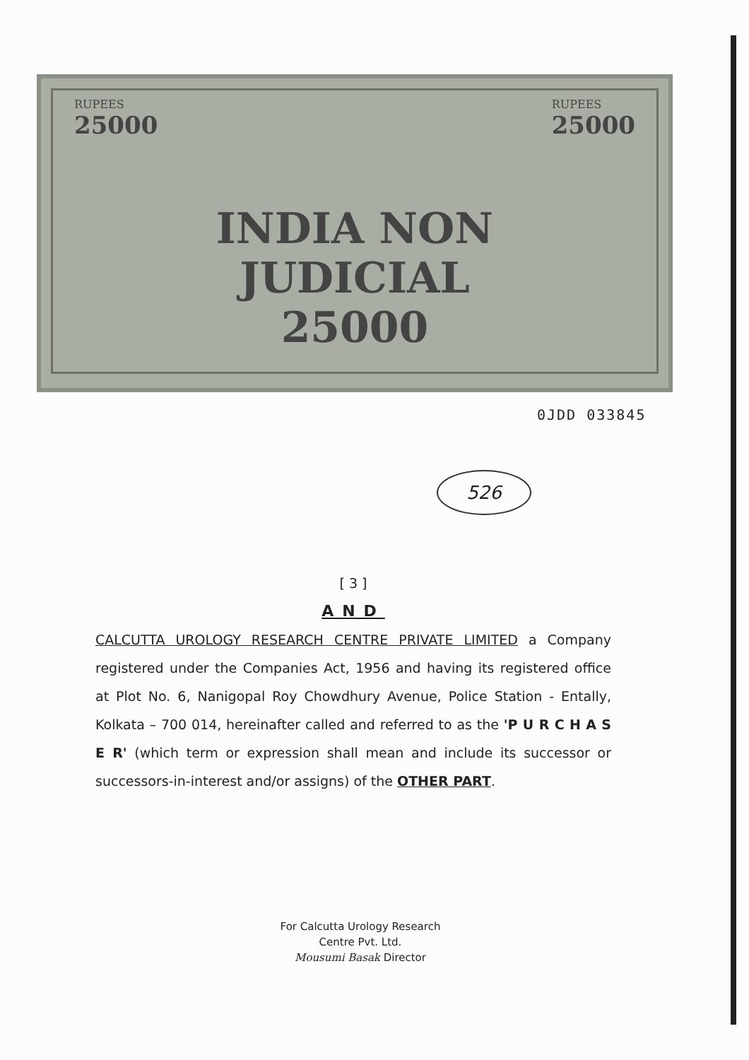RUPEES
25000
INDIA NON JUDICIAL
25000
RUPEES
25000
0JDD 033845
526
[ 3 ]
AND
CALCUTTA UROLOGY RESEARCH CENTRE PRIVATE LIMITED a Company registered under the Companies Act, 1956 and having its registered office at Plot No. 6, Nanigopal Roy Chowdhury Avenue, Police Station - Entally, Kolkata – 700 014, hereinafter called and referred to as the 'P U R C H A S E R' (which term or expression shall mean and include its successor or successors-in-interest and/or assigns) of the OTHER PART.
For Calcutta Urology Research
Centre Pvt. Ltd.
Mousumi Basak Director